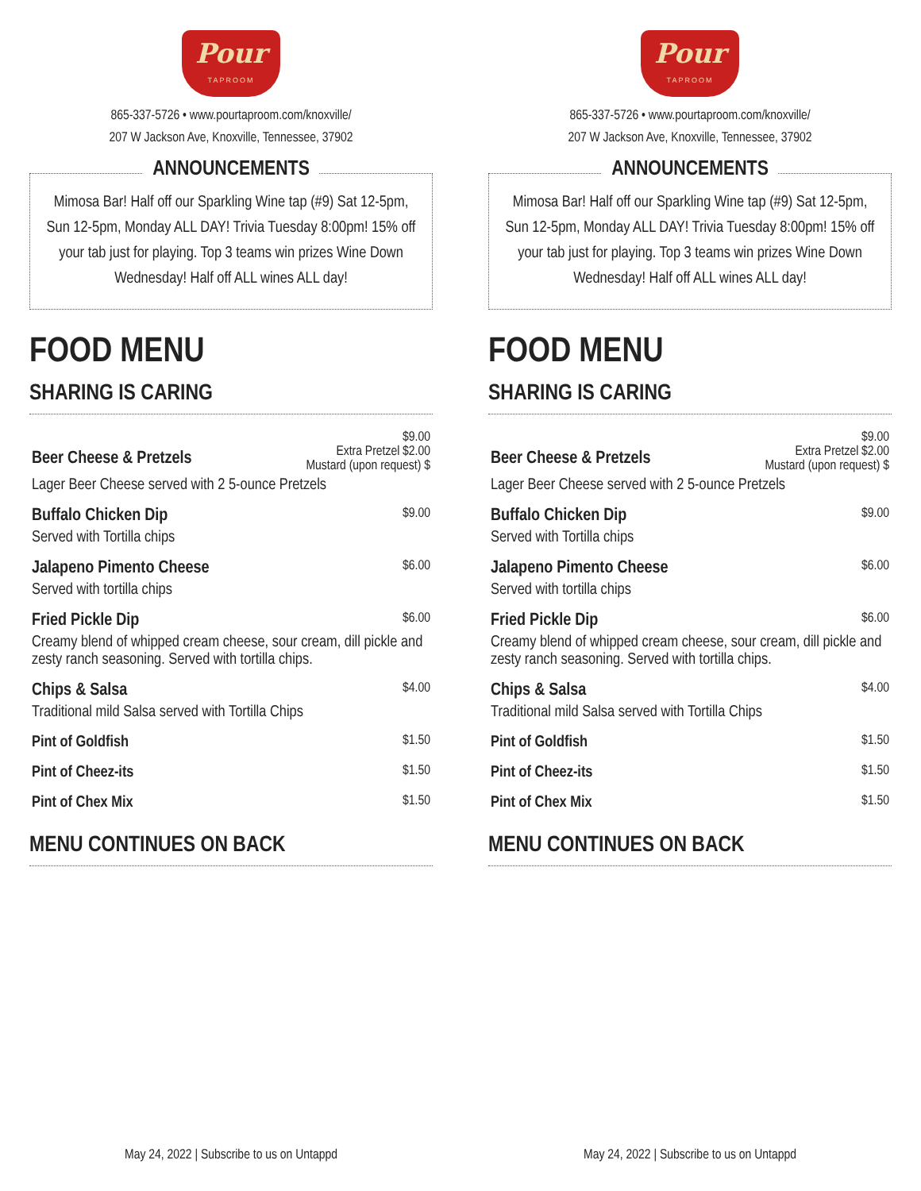Pour
TAPROOM
865-337-5726 • www.pourtaproom.com/knoxville/
207 W Jackson Ave, Knoxville, Tennessee, 37902
ANNOUNCEMENTS
Mimosa Bar! Half off our Sparkling Wine tap (#9) Sat 12-5pm, Sun 12-5pm, Monday ALL DAY! Trivia Tuesday 8:00pm! 15% off your tab just for playing. Top 3 teams win prizes Wine Down Wednesday! Half off ALL wines ALL day!
FOOD MENU
SHARING IS CARING
| Beer Cheese & Pretzels | $9.00 Extra Pretzel $2.00 Mustard (upon request) $ |
| Lager Beer Cheese served with 2 5-ounce Pretzels | |
| Buffalo Chicken Dip | $9.00 |
| Served with Tortilla chips | |
| Jalapeno Pimento Cheese | $6.00 |
| Served with tortilla chips | |
| Fried Pickle Dip | $6.00 |
| Creamy blend of whipped cream cheese, sour cream, dill pickle and zesty ranch seasoning. Served with tortilla chips. | |
| Chips & Salsa | $4.00 |
| Traditional mild Salsa served with Tortilla Chips | |
| Pint of Goldfish | $1.50 |
| Pint of Cheez-its | $1.50 |
| Pint of Chex Mix | $1.50 |
MENU CONTINUES ON BACK
May 24, 2022 | Subscribe to us on Untappd
Pour
TAPROOM
865-337-5726 • www.pourtaproom.com/knoxville/
207 W Jackson Ave, Knoxville, Tennessee, 37902
ANNOUNCEMENTS
Mimosa Bar! Half off our Sparkling Wine tap (#9) Sat 12-5pm, Sun 12-5pm, Monday ALL DAY! Trivia Tuesday 8:00pm! 15% off your tab just for playing. Top 3 teams win prizes Wine Down Wednesday! Half off ALL wines ALL day!
FOOD MENU
SHARING IS CARING
| Beer Cheese & Pretzels | $9.00 Extra Pretzel $2.00 Mustard (upon request) $ |
| Lager Beer Cheese served with 2 5-ounce Pretzels | |
| Buffalo Chicken Dip | $9.00 |
| Served with Tortilla chips | |
| Jalapeno Pimento Cheese | $6.00 |
| Served with tortilla chips | |
| Fried Pickle Dip | $6.00 |
| Creamy blend of whipped cream cheese, sour cream, dill pickle and zesty ranch seasoning. Served with tortilla chips. | |
| Chips & Salsa | $4.00 |
| Traditional mild Salsa served with Tortilla Chips | |
| Pint of Goldfish | $1.50 |
| Pint of Cheez-its | $1.50 |
| Pint of Chex Mix | $1.50 |
MENU CONTINUES ON BACK
May 24, 2022 | Subscribe to us on Untappd